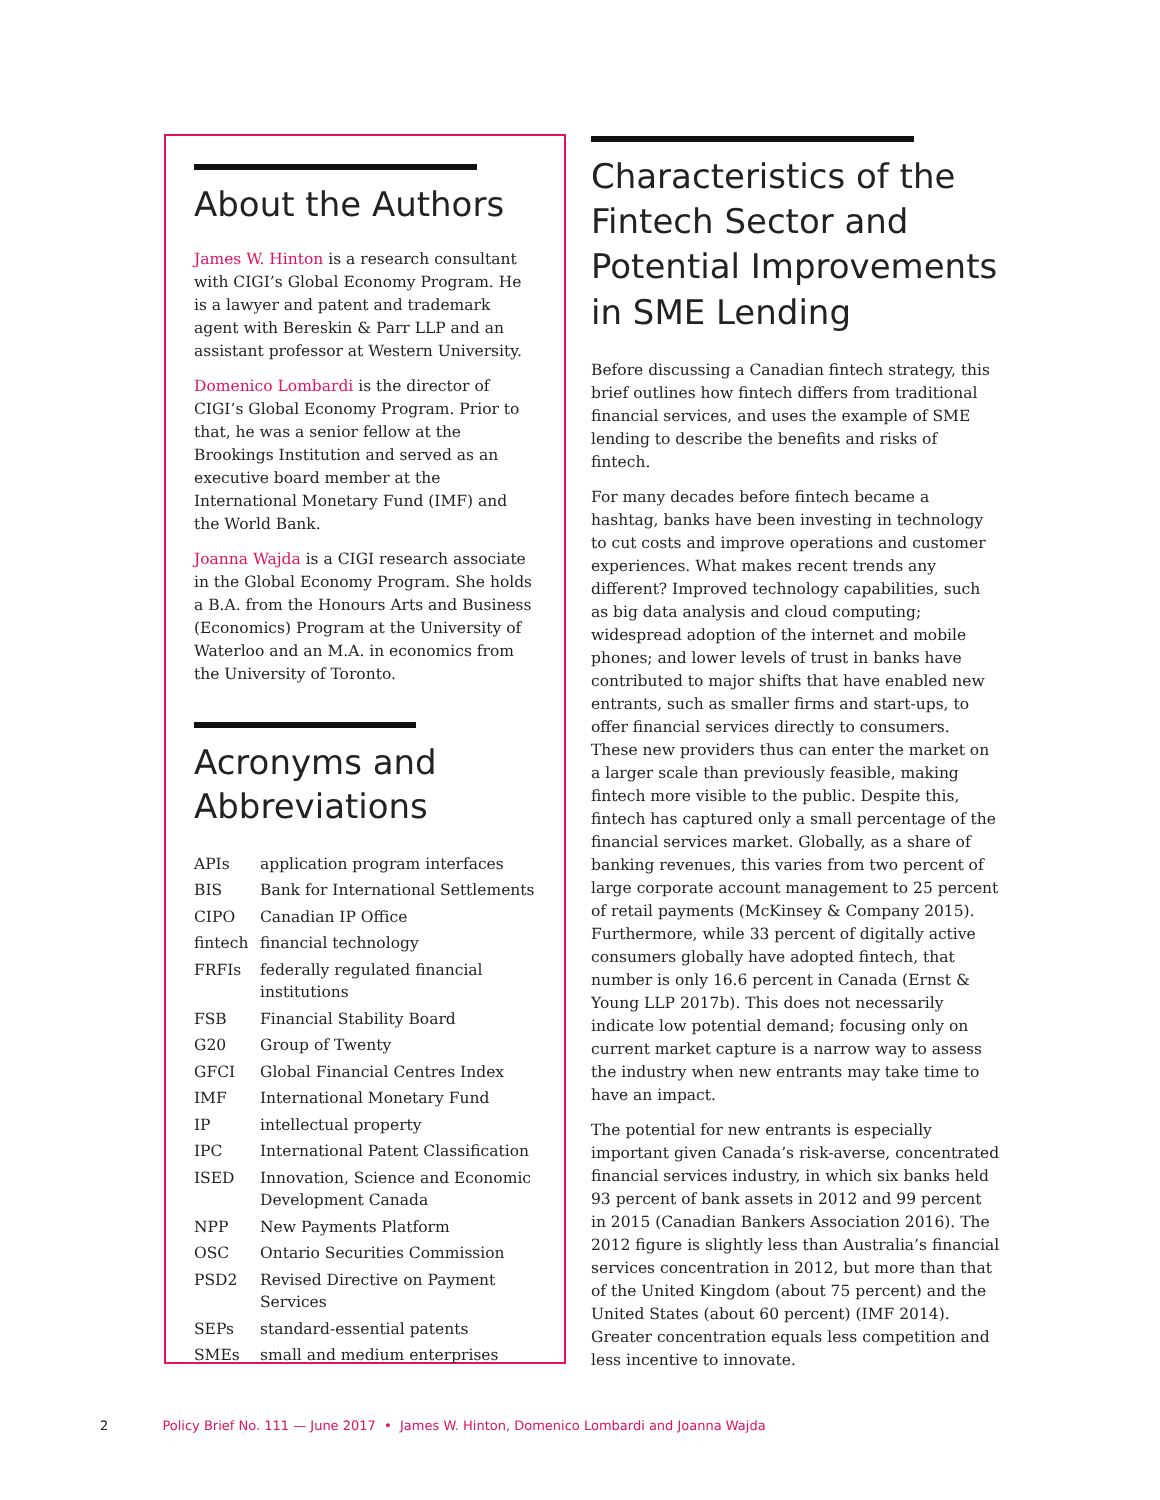About the Authors
James W. Hinton is a research consultant with CIGI’s Global Economy Program. He is a lawyer and patent and trademark agent with Bereskin & Parr LLP and an assistant professor at Western University.
Domenico Lombardi is the director of CIGI’s Global Economy Program. Prior to that, he was a senior fellow at the Brookings Institution and served as an executive board member at the International Monetary Fund (IMF) and the World Bank.
Joanna Wajda is a CIGI research associate in the Global Economy Program. She holds a B.A. from the Honours Arts and Business (Economics) Program at the University of Waterloo and an M.A. in economics from the University of Toronto.
Acronyms and Abbreviations
| APIs | application program interfaces |
| BIS | Bank for International Settlements |
| CIPO | Canadian IP Office |
| fintech | financial technology |
| FRFIs | federally regulated financial institutions |
| FSB | Financial Stability Board |
| G20 | Group of Twenty |
| GFCI | Global Financial Centres Index |
| IMF | International Monetary Fund |
| IP | intellectual property |
| IPC | International Patent Classification |
| ISED | Innovation, Science and Economic Development Canada |
| NPP | New Payments Platform |
| OSC | Ontario Securities Commission |
| PSD2 | Revised Directive on Payment Services |
| SEPs | standard-essential patents |
| SMEs | small and medium enterprises |
Characteristics of the Fintech Sector and Potential Improvements in SME Lending
Before discussing a Canadian fintech strategy, this brief outlines how fintech differs from traditional financial services, and uses the example of SME lending to describe the benefits and risks of fintech.
For many decades before fintech became a hashtag, banks have been investing in technology to cut costs and improve operations and customer experiences. What makes recent trends any different? Improved technology capabilities, such as big data analysis and cloud computing; widespread adoption of the internet and mobile phones; and lower levels of trust in banks have contributed to major shifts that have enabled new entrants, such as smaller firms and start-ups, to offer financial services directly to consumers. These new providers thus can enter the market on a larger scale than previously feasible, making fintech more visible to the public. Despite this, fintech has captured only a small percentage of the financial services market. Globally, as a share of banking revenues, this varies from two percent of large corporate account management to 25 percent of retail payments (McKinsey & Company 2015). Furthermore, while 33 percent of digitally active consumers globally have adopted fintech, that number is only 16.6 percent in Canada (Ernst & Young LLP 2017b). This does not necessarily indicate low potential demand; focusing only on current market capture is a narrow way to assess the industry when new entrants may take time to have an impact.
The potential for new entrants is especially important given Canada’s risk-averse, concentrated financial services industry, in which six banks held 93 percent of bank assets in 2012 and 99 percent in 2015 (Canadian Bankers Association 2016). The 2012 figure is slightly less than Australia’s financial services concentration in 2012, but more than that of the United Kingdom (about 75 percent) and the United States (about 60 percent) (IMF 2014). Greater concentration equals less competition and less incentive to innovate.
2 Policy Brief No. 111 — June 2017 • James W. Hinton, Domenico Lombardi and Joanna Wajda